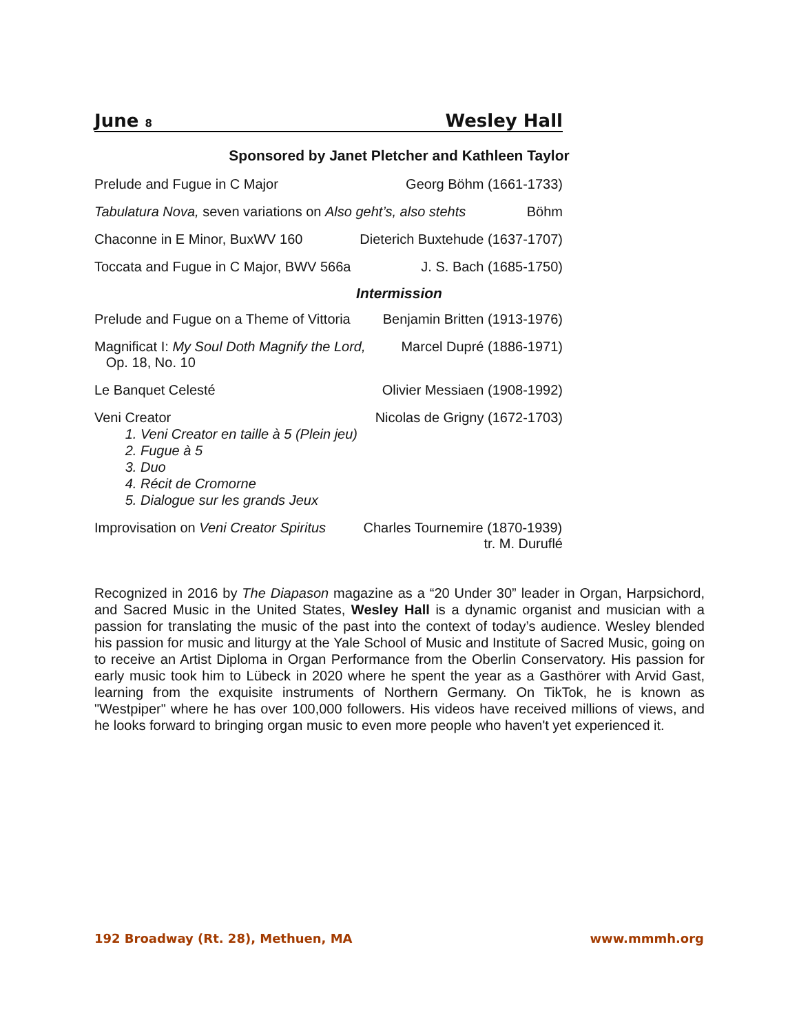June 8 Wesley Hall
Sponsored by Janet Pletcher and Kathleen Taylor
Prelude and Fugue in C Major Georg Böhm (1661-1733)
Tabulatura Nova, seven variations on Also geht’s, also stehts Böhm
Chaconne in E Minor, BuxWV 160 Dieterich Buxtehude (1637-1707)
Toccata and Fugue in C Major, BWV 566a J. S. Bach (1685-1750)
Intermission
Prelude and Fugue on a Theme of Vittoria Benjamin Britten (1913-1976)
Magnificat I: My Soul Doth Magnify the Lord,
Op. 18, No. 10 Marcel Dupré (1886-1971)
Le Banquet Celesté Olivier Messiaen (1908-1992)
Veni Creator Nicolas de Grigny (1672-1703)
1. Veni Creator en taille à 5 (Plein jeu)
2. Fugue à 5
3. Duo
4. Récit de Cromorne
5. Dialogue sur les grands Jeux
Improvisation on Veni Creator Spiritus Charles Tournemire (1870-1939)
tr. M. Duruflé
Recognized in 2016 by The Diapason magazine as a “20 Under 30” leader in Organ, Harpsichord, and Sacred Music in the United States, Wesley Hall is a dynamic organist and musician with a passion for translating the music of the past into the context of today’s audience. Wesley blended his passion for music and liturgy at the Yale School of Music and Institute of Sacred Music, going on to receive an Artist Diploma in Organ Performance from the Oberlin Conservatory. His passion for early music took him to Lübeck in 2020 where he spent the year as a Gasthörer with Arvid Gast, learning from the exquisite instruments of Northern Germany. On TikTok, he is known as "Westpiper" where he has over 100,000 followers. His videos have received millions of views, and he looks forward to bringing organ music to even more people who haven't yet experienced it.
192 Broadway (Rt. 28), Methuen, MA www.mmmh.org